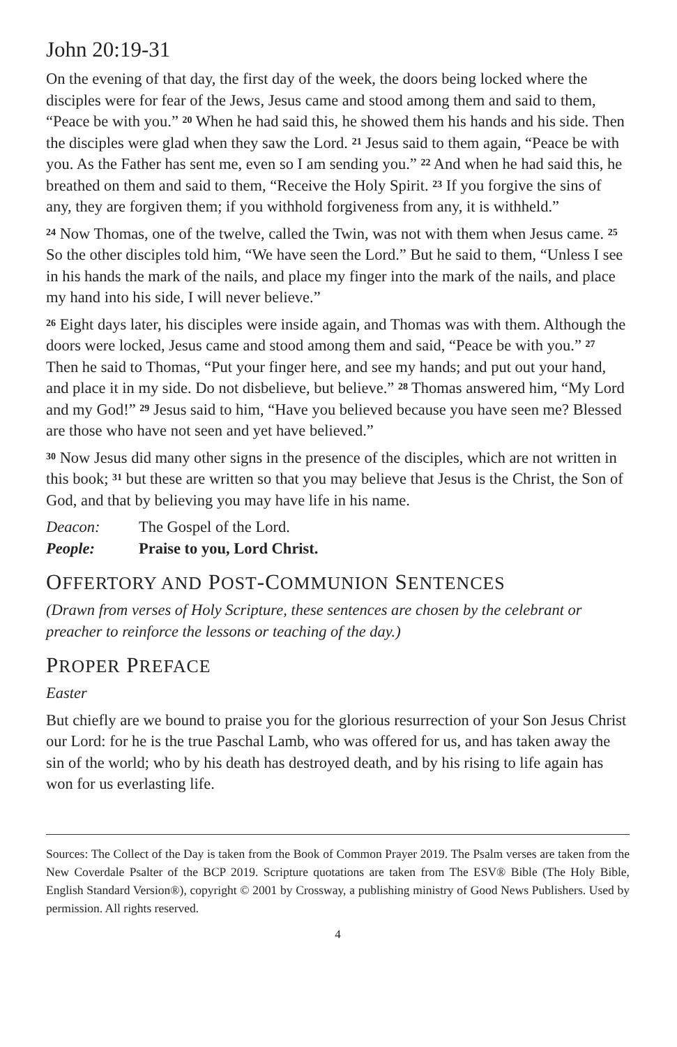John 20:19-31
On the evening of that day, the first day of the week, the doors being locked where the disciples were for fear of the Jews, Jesus came and stood among them and said to them, “Peace be with you.” <sup>20</sup> When he had said this, he showed them his hands and his side. Then the disciples were glad when they saw the Lord. <sup>21</sup> Jesus said to them again, “Peace be with you. As the Father has sent me, even so I am sending you.” <sup>22</sup> And when he had said this, he breathed on them and said to them, “Receive the Holy Spirit. <sup>23</sup> If you forgive the sins of any, they are forgiven them; if you withhold forgiveness from any, it is withheld.”
<sup>24</sup> Now Thomas, one of the twelve, called the Twin, was not with them when Jesus came. <sup>25</sup> So the other disciples told him, “We have seen the Lord.” But he said to them, “Unless I see in his hands the mark of the nails, and place my finger into the mark of the nails, and place my hand into his side, I will never believe.”
<sup>26</sup> Eight days later, his disciples were inside again, and Thomas was with them. Although the doors were locked, Jesus came and stood among them and said, “Peace be with you.” <sup>27</sup> Then he said to Thomas, “Put your finger here, and see my hands; and put out your hand, and place it in my side. Do not disbelieve, but believe.” <sup>28</sup> Thomas answered him, “My Lord and my God!” <sup>29</sup> Jesus said to him, “Have you believed because you have seen me? Blessed are those who have not seen and yet have believed.”
<sup>30</sup> Now Jesus did many other signs in the presence of the disciples, which are not written in this book; <sup>31</sup> but these are written so that you may believe that Jesus is the Christ, the Son of God, and that by believing you may have life in his name.
Deacon: The Gospel of the Lord.
People: Praise to you, Lord Christ.
OFFERTORY AND POST-COMMUNION SENTENCES
(Drawn from verses of Holy Scripture, these sentences are chosen by the celebrant or preacher to reinforce the lessons or teaching of the day.)
PROPER PREFACE
Easter
But chiefly are we bound to praise you for the glorious resurrection of your Son Jesus Christ our Lord: for he is the true Paschal Lamb, who was offered for us, and has taken away the sin of the world; who by his death has destroyed death, and by his rising to life again has won for us everlasting life.
Sources: The Collect of the Day is taken from the Book of Common Prayer 2019. The Psalm verses are taken from the New Coverdale Psalter of the BCP 2019. Scripture quotations are taken from The ESV® Bible (The Holy Bible, English Standard Version®), copyright © 2001 by Crossway, a publishing ministry of Good News Publishers. Used by permission. All rights reserved.
4